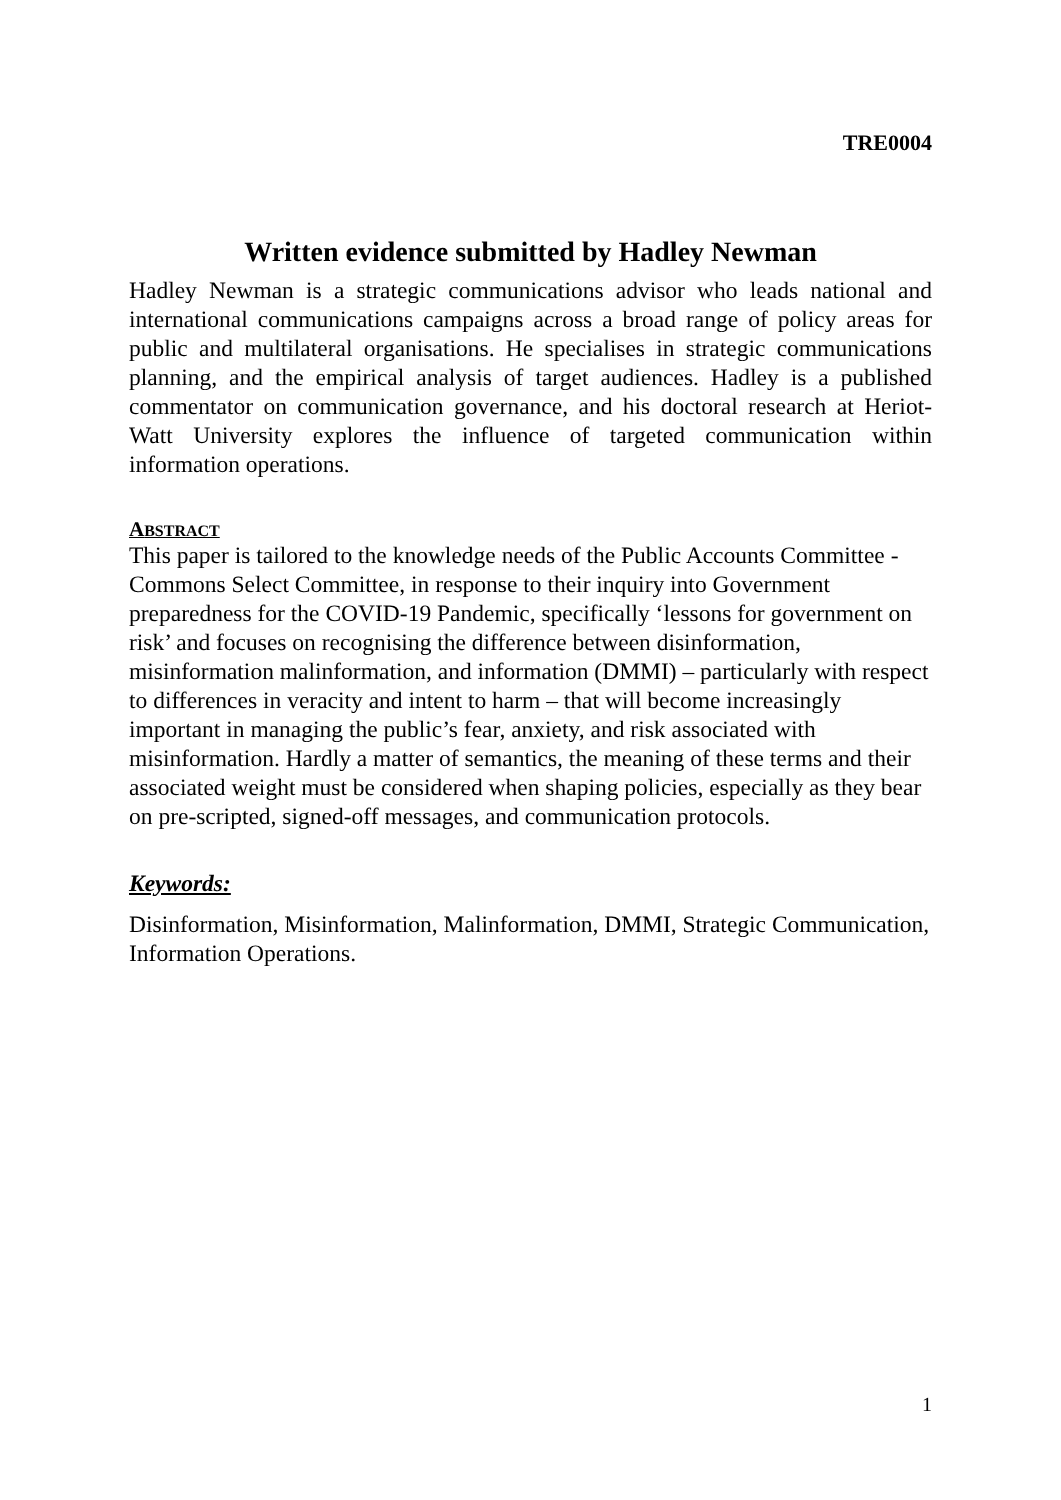TRE0004
Written evidence submitted by Hadley Newman
Hadley Newman is a strategic communications advisor who leads national and international communications campaigns across a broad range of policy areas for public and multilateral organisations. He specialises in strategic communications planning, and the empirical analysis of target audiences. Hadley is a published commentator on communication governance, and his doctoral research at Heriot-Watt University explores the influence of targeted communication within information operations.
ABSTRACT
This paper is tailored to the knowledge needs of the Public Accounts Committee - Commons Select Committee, in response to their inquiry into Government preparedness for the COVID-19 Pandemic, specifically ‘lessons for government on risk’ and focuses on recognising the difference between disinformation, misinformation malinformation, and information (DMMI) – particularly with respect to differences in veracity and intent to harm – that will become increasingly important in managing the public’s fear, anxiety, and risk associated with misinformation. Hardly a matter of semantics, the meaning of these terms and their associated weight must be considered when shaping policies, especially as they bear on pre-scripted, signed-off messages, and communication protocols.
Keywords:
Disinformation, Misinformation, Malinformation, DMMI, Strategic Communication, Information Operations.
1